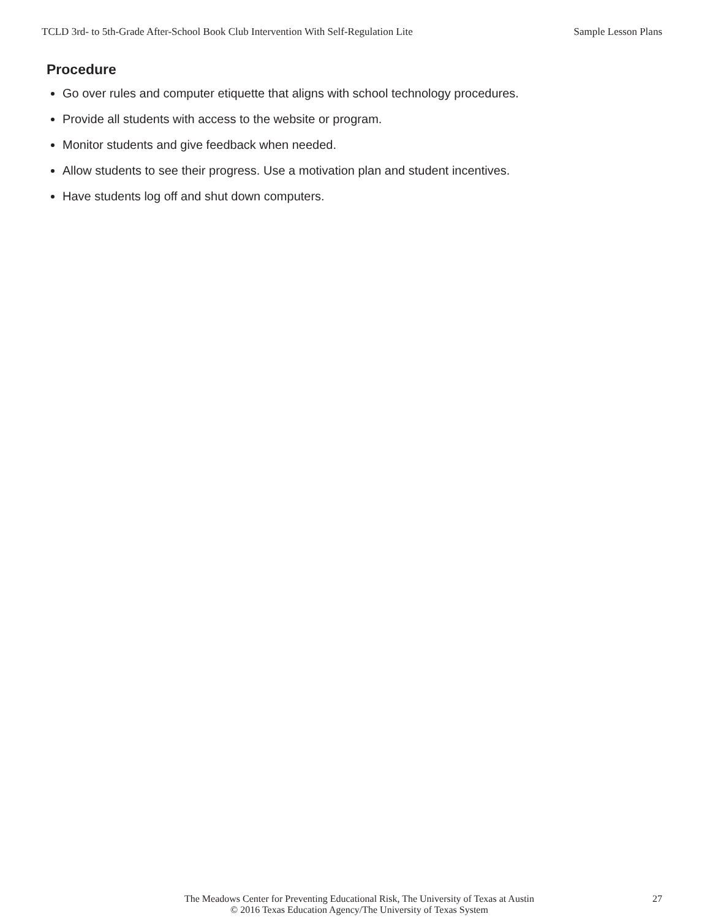TCLD 3rd- to 5th-Grade After-School Book Club Intervention With Self-Regulation Lite Sample Lesson Plans
Procedure
Go over rules and computer etiquette that aligns with school technology procedures.
Provide all students with access to the website or program.
Monitor students and give feedback when needed.
Allow students to see their progress. Use a motivation plan and student incentives.
Have students log off and shut down computers.
The Meadows Center for Preventing Educational Risk, The University of Texas at Austin
© 2016 Texas Education Agency/The University of Texas System
27